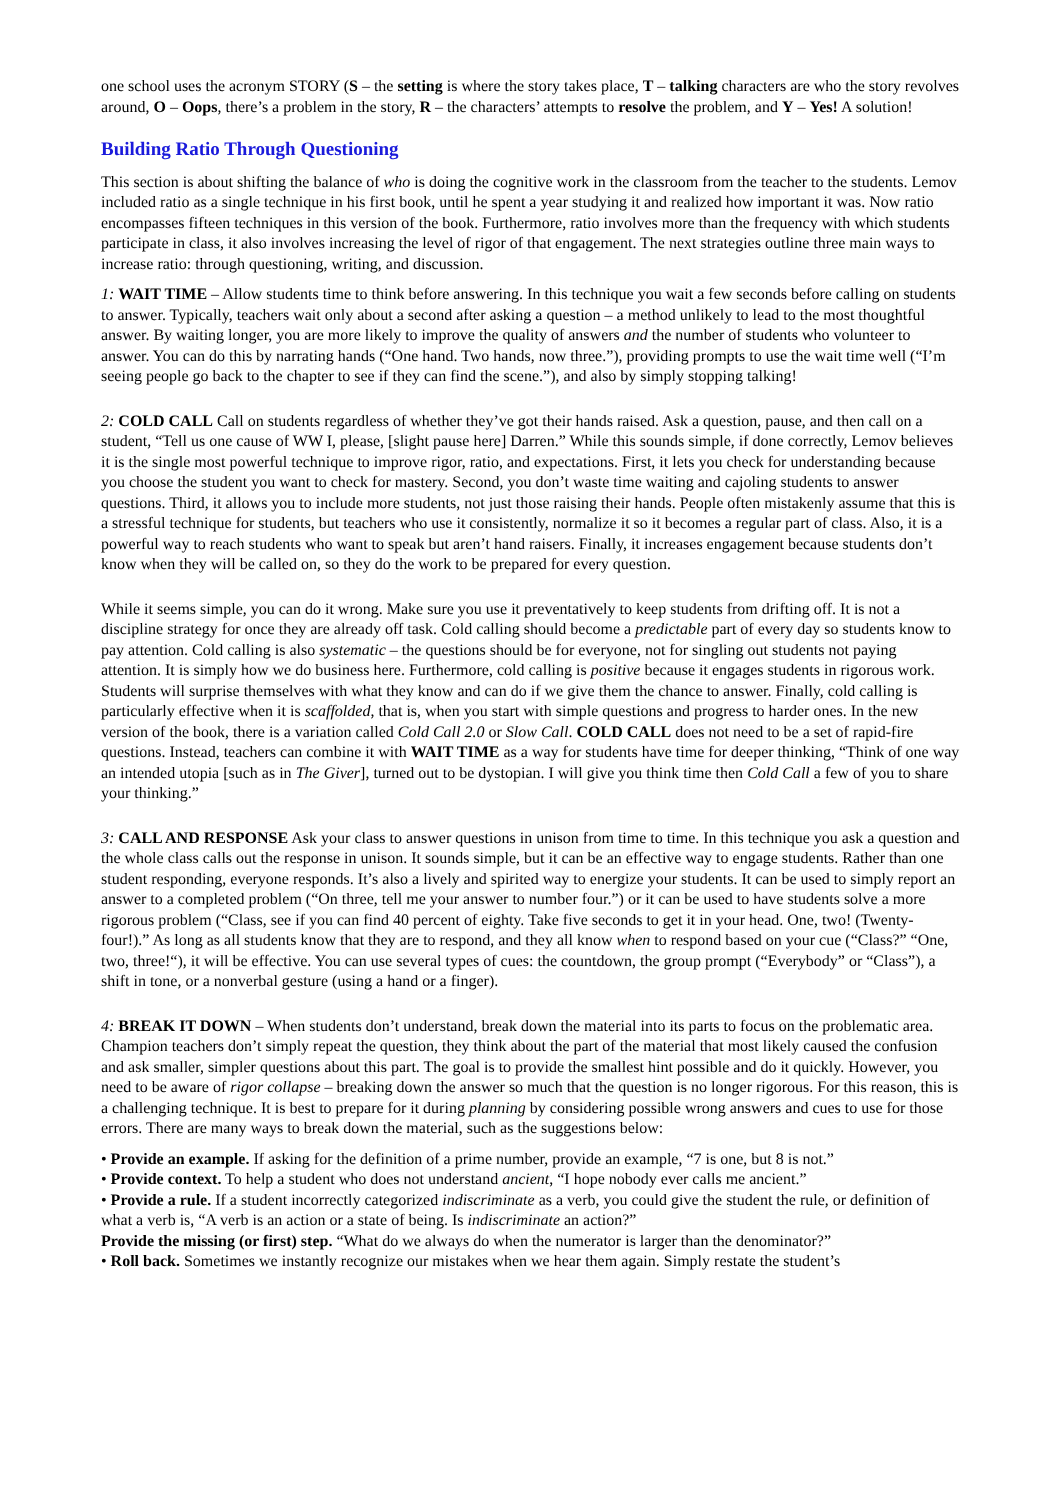one school uses the acronym STORY (S – the setting is where the story takes place, T – talking characters are who the story revolves around, O – Oops, there’s a problem in the story, R – the characters’ attempts to resolve the problem, and Y – Yes! A solution!
Building Ratio Through Questioning
This section is about shifting the balance of who is doing the cognitive work in the classroom from the teacher to the students. Lemov included ratio as a single technique in his first book, until he spent a year studying it and realized how important it was. Now ratio encompasses fifteen techniques in this version of the book. Furthermore, ratio involves more than the frequency with which students participate in class, it also involves increasing the level of rigor of that engagement. The next strategies outline three main ways to increase ratio: through questioning, writing, and discussion.
1: WAIT TIME – Allow students time to think before answering. In this technique you wait a few seconds before calling on students to answer. Typically, teachers wait only about a second after asking a question – a method unlikely to lead to the most thoughtful answer. By waiting longer, you are more likely to improve the quality of answers and the number of students who volunteer to answer. You can do this by narrating hands (“One hand. Two hands, now three.”), providing prompts to use the wait time well (“I’m seeing people go back to the chapter to see if they can find the scene.”), and also by simply stopping talking!
2: COLD CALL Call on students regardless of whether they’ve got their hands raised. Ask a question, pause, and then call on a student, “Tell us one cause of WW I, please, [slight pause here] Darren.” While this sounds simple, if done correctly, Lemov believes it is the single most powerful technique to improve rigor, ratio, and expectations. First, it lets you check for understanding because you choose the student you want to check for mastery. Second, you don’t waste time waiting and cajoling students to answer questions. Third, it allows you to include more students, not just those raising their hands. People often mistakenly assume that this is a stressful technique for students, but teachers who use it consistently, normalize it so it becomes a regular part of class. Also, it is a powerful way to reach students who want to speak but aren’t hand raisers. Finally, it increases engagement because students don’t know when they will be called on, so they do the work to be prepared for every question.
While it seems simple, you can do it wrong. Make sure you use it preventatively to keep students from drifting off. It is not a discipline strategy for once they are already off task. Cold calling should become a predictable part of every day so students know to pay attention. Cold calling is also systematic – the questions should be for everyone, not for singling out students not paying attention. It is simply how we do business here. Furthermore, cold calling is positive because it engages students in rigorous work. Students will surprise themselves with what they know and can do if we give them the chance to answer. Finally, cold calling is particularly effective when it is scaffolded, that is, when you start with simple questions and progress to harder ones. In the new version of the book, there is a variation called Cold Call 2.0 or Slow Call. COLD CALL does not need to be a set of rapid-fire questions. Instead, teachers can combine it with WAIT TIME as a way for students have time for deeper thinking, “Think of one way an intended utopia [such as in The Giver], turned out to be dystopian. I will give you think time then Cold Call a few of you to share your thinking.”
3: CALL AND RESPONSE Ask your class to answer questions in unison from time to time. In this technique you ask a question and the whole class calls out the response in unison. It sounds simple, but it can be an effective way to engage students. Rather than one student responding, everyone responds. It’s also a lively and spirited way to energize your students. It can be used to simply report an answer to a completed problem (“On three, tell me your answer to number four.”) or it can be used to have students solve a more rigorous problem (“Class, see if you can find 40 percent of eighty. Take five seconds to get it in your head. One, two! (Twenty-four!).” As long as all students know that they are to respond, and they all know when to respond based on your cue (“Class?” “One, two, three!“), it will be effective. You can use several types of cues: the countdown, the group prompt (“Everybody” or “Class”), a shift in tone, or a nonverbal gesture (using a hand or a finger).
4: BREAK IT DOWN – When students don’t understand, break down the material into its parts to focus on the problematic area. Champion teachers don’t simply repeat the question, they think about the part of the material that most likely caused the confusion and ask smaller, simpler questions about this part. The goal is to provide the smallest hint possible and do it quickly. However, you need to be aware of rigor collapse – breaking down the answer so much that the question is no longer rigorous. For this reason, this is a challenging technique. It is best to prepare for it during planning by considering possible wrong answers and cues to use for those errors. There are many ways to break down the material, such as the suggestions below:
• Provide an example. If asking for the definition of a prime number, provide an example, “7 is one, but 8 is not.”
• Provide context. To help a student who does not understand ancient, “I hope nobody ever calls me ancient.”
• Provide a rule. If a student incorrectly categorized indiscriminate as a verb, you could give the student the rule, or definition of what a verb is, “A verb is an action or a state of being. Is indiscriminate an action?”
Provide the missing (or first) step. “What do we always do when the numerator is larger than the denominator?”
• Roll back. Sometimes we instantly recognize our mistakes when we hear them again. Simply restate the student’s